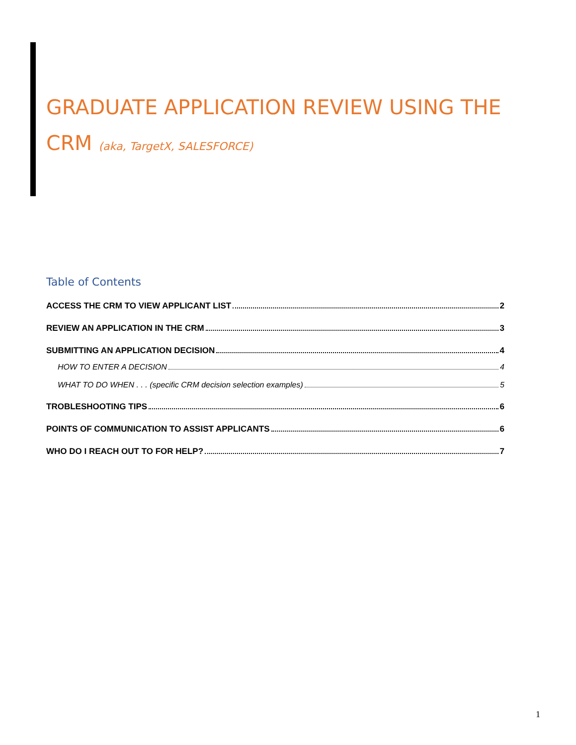GRADUATE APPLICATION REVIEW USING THE CRM (aka, TargetX, SALESFORCE)
Table of Contents
ACCESS THE CRM TO VIEW APPLICANT LIST 2
REVIEW AN APPLICATION IN THE CRM 3
SUBMITTING AN APPLICATION DECISION 4
HOW TO ENTER A DECISION 4
WHAT TO DO WHEN . . . (specific CRM decision selection examples) 5
TROBLESHOOTING TIPS 6
POINTS OF COMMUNICATION TO ASSIST APPLICANTS 6
WHO DO I REACH OUT TO FOR HELP? 7
1